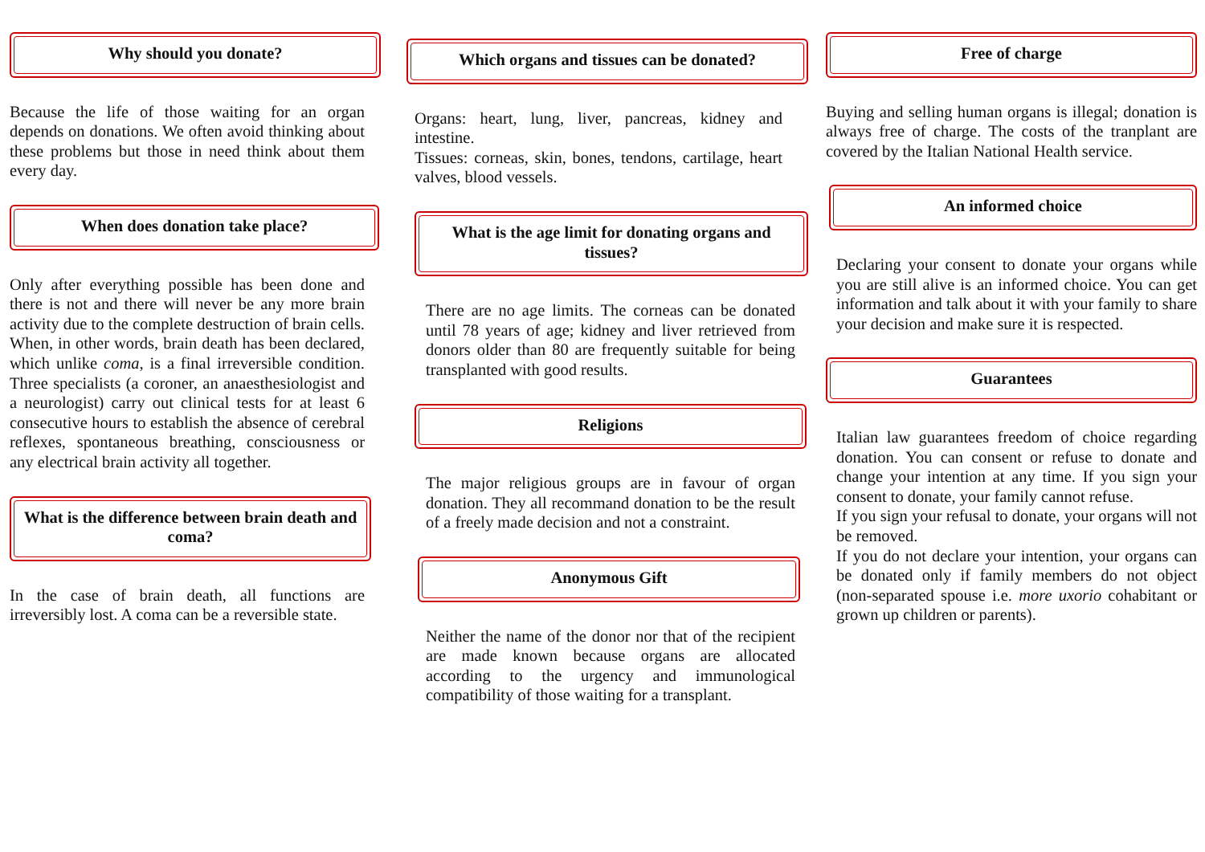Why should you donate?
Because the life of those waiting for an organ depends on donations. We often avoid thinking about these problems but those in need think about them every day.
When does donation take place?
Only after everything possible has been done and there is not and there will never be any more brain activity due to the complete destruction of brain cells. When, in other words, brain death has been declared, which unlike coma, is a final irreversible condition. Three specialists (a coroner, an anaesthesiologist and a neurologist) carry out clinical tests for at least 6 consecutive hours to establish the absence of cerebral reflexes, spontaneous breathing, consciousness or any electrical brain activity all together.
What is the difference between brain death and coma?
In the case of brain death, all functions are irreversibly lost. A coma can be a reversible state.
Which organs and tissues can be donated?
Organs: heart, lung, liver, pancreas, kidney and intestine.
Tissues: corneas, skin, bones, tendons, cartilage, heart valves, blood vessels.
What is the age limit for donating organs and tissues?
There are no age limits. The corneas can be donated until 78 years of age; kidney and liver retrieved from donors older than 80 are frequently suitable for being transplanted with good results.
Religions
The major religious groups are in favour of organ donation. They all recommand donation to be the result of a freely made decision and not a constraint.
Anonymous Gift
Neither the name of the donor nor that of the recipient are made known because organs are allocated according to the urgency and immunological compatibility of those waiting for a transplant.
Free of charge
Buying and selling human organs is illegal; donation is always free of charge. The costs of the tranplant are covered by the Italian National Health service.
An informed choice
Declaring your consent to donate your organs while you are still alive is an informed choice. You can get information and talk about it with your family to share your decision and make sure it is respected.
Guarantees
Italian law guarantees freedom of choice regarding donation. You can consent or refuse to donate and change your intention at any time. If you sign your consent to donate, your family cannot refuse.
If you sign your refusal to donate, your organs will not be removed.
If you do not declare your intention, your organs can be donated only if family members do not object (non-separated spouse i.e. more uxorio cohabitant or grown up children or parents).